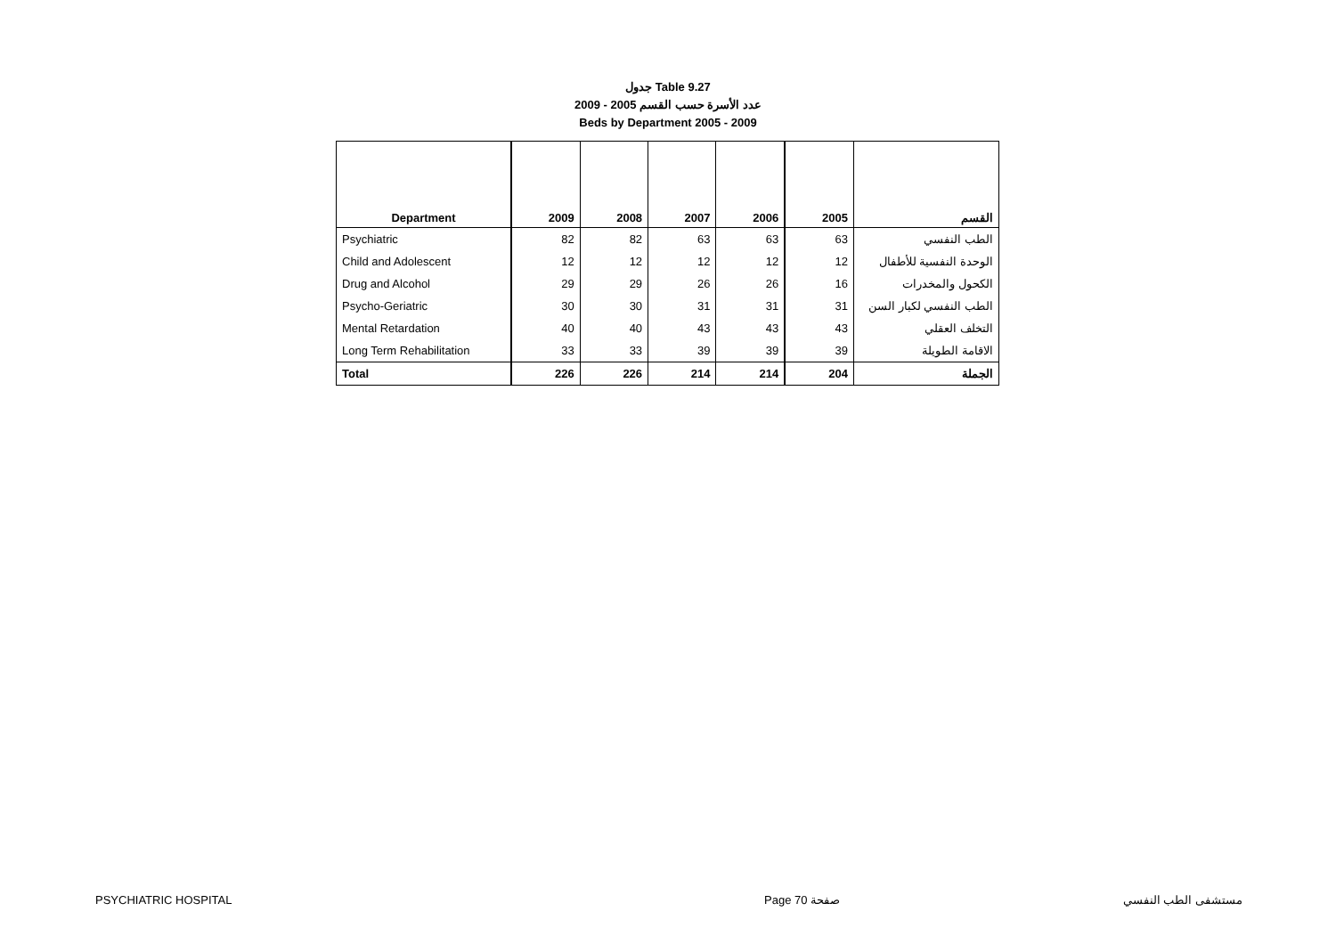جدول Table 9.27
عدد الأسرة حسب القسم 2005 - 2009
Beds by Department 2005 - 2009
| Department | 2009 | 2008 | 2007 | 2006 | 2005 | القسم |
| --- | --- | --- | --- | --- | --- | --- |
| Psychiatric | 82 | 82 | 63 | 63 | 63 | الطب النفسي |
| Child and Adolescent | 12 | 12 | 12 | 12 | 12 | الوحدة النفسية للأطفال |
| Drug and Alcohol | 29 | 29 | 26 | 26 | 16 | الكحول والمخدرات |
| Psycho-Geriatric | 30 | 30 | 31 | 31 | 31 | الطب النفسي لكبار السن |
| Mental Retardation | 40 | 40 | 43 | 43 | 43 | التخلف العقلي |
| Long Term Rehabilitation | 33 | 33 | 39 | 39 | 39 | الاقامة الطويلة |
| Total | 226 | 226 | 214 | 214 | 204 | الجملة |
PSYCHIATRIC HOSPITAL Page 70 صفحة مستشفى الطب النفسي